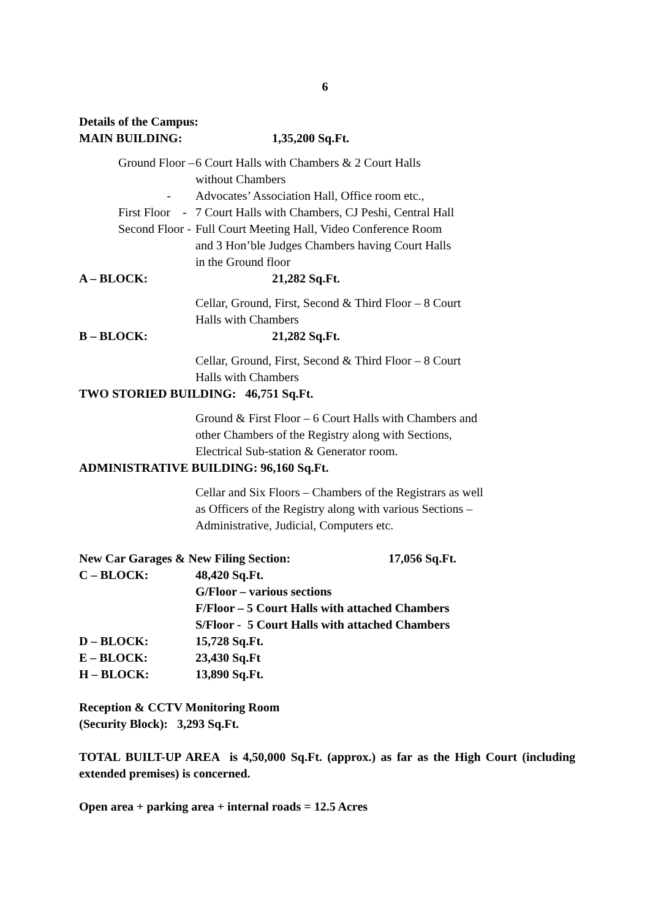6
Details of the Campus:
MAIN BUILDING: 1,35,200 Sq.Ft.
Ground Floor – 6 Court Halls with Chambers & 2 Court Halls
without Chambers
- Advocates’ Association Hall, Office room etc.,
First Floor - 7 Court Halls with Chambers, CJ Peshi, Central Hall
Second Floor - Full Court Meeting Hall, Video Conference Room
and 3 Hon’ble Judges Chambers having Court Halls
in the Ground floor
A – BLOCK: 21,282 Sq.Ft.
Cellar, Ground, First, Second & Third Floor – 8 Court
Halls with Chambers
B – BLOCK: 21,282 Sq.Ft.
Cellar, Ground, First, Second & Third Floor – 8 Court
Halls with Chambers
TWO STORIED BUILDING: 46,751 Sq.Ft.
Ground & First Floor – 6 Court Halls with Chambers and
other Chambers of the Registry along with Sections,
Electrical Sub-station & Generator room.
ADMINISTRATIVE BUILDING: 96,160 Sq.Ft.
Cellar and Six Floors – Chambers of the Registrars as well
as Officers of the Registry along with various Sections –
Administrative, Judicial, Computers etc.
New Car Garages & New Filing Section: 17,056 Sq.Ft.
C – BLOCK: 48,420 Sq.Ft.
G/Floor – various sections
F/Floor – 5 Court Halls with attached Chambers
S/Floor - 5 Court Halls with attached Chambers
D – BLOCK: 15,728 Sq.Ft.
E – BLOCK: 23,430 Sq.Ft
H – BLOCK: 13,890 Sq.Ft.
Reception & CCTV Monitoring Room
(Security Block): 3,293 Sq.Ft.
TOTAL BUILT-UP AREA is 4,50,000 Sq.Ft. (approx.) as far as the High Court (including extended premises) is concerned.
Open area + parking area + internal roads = 12.5 Acres